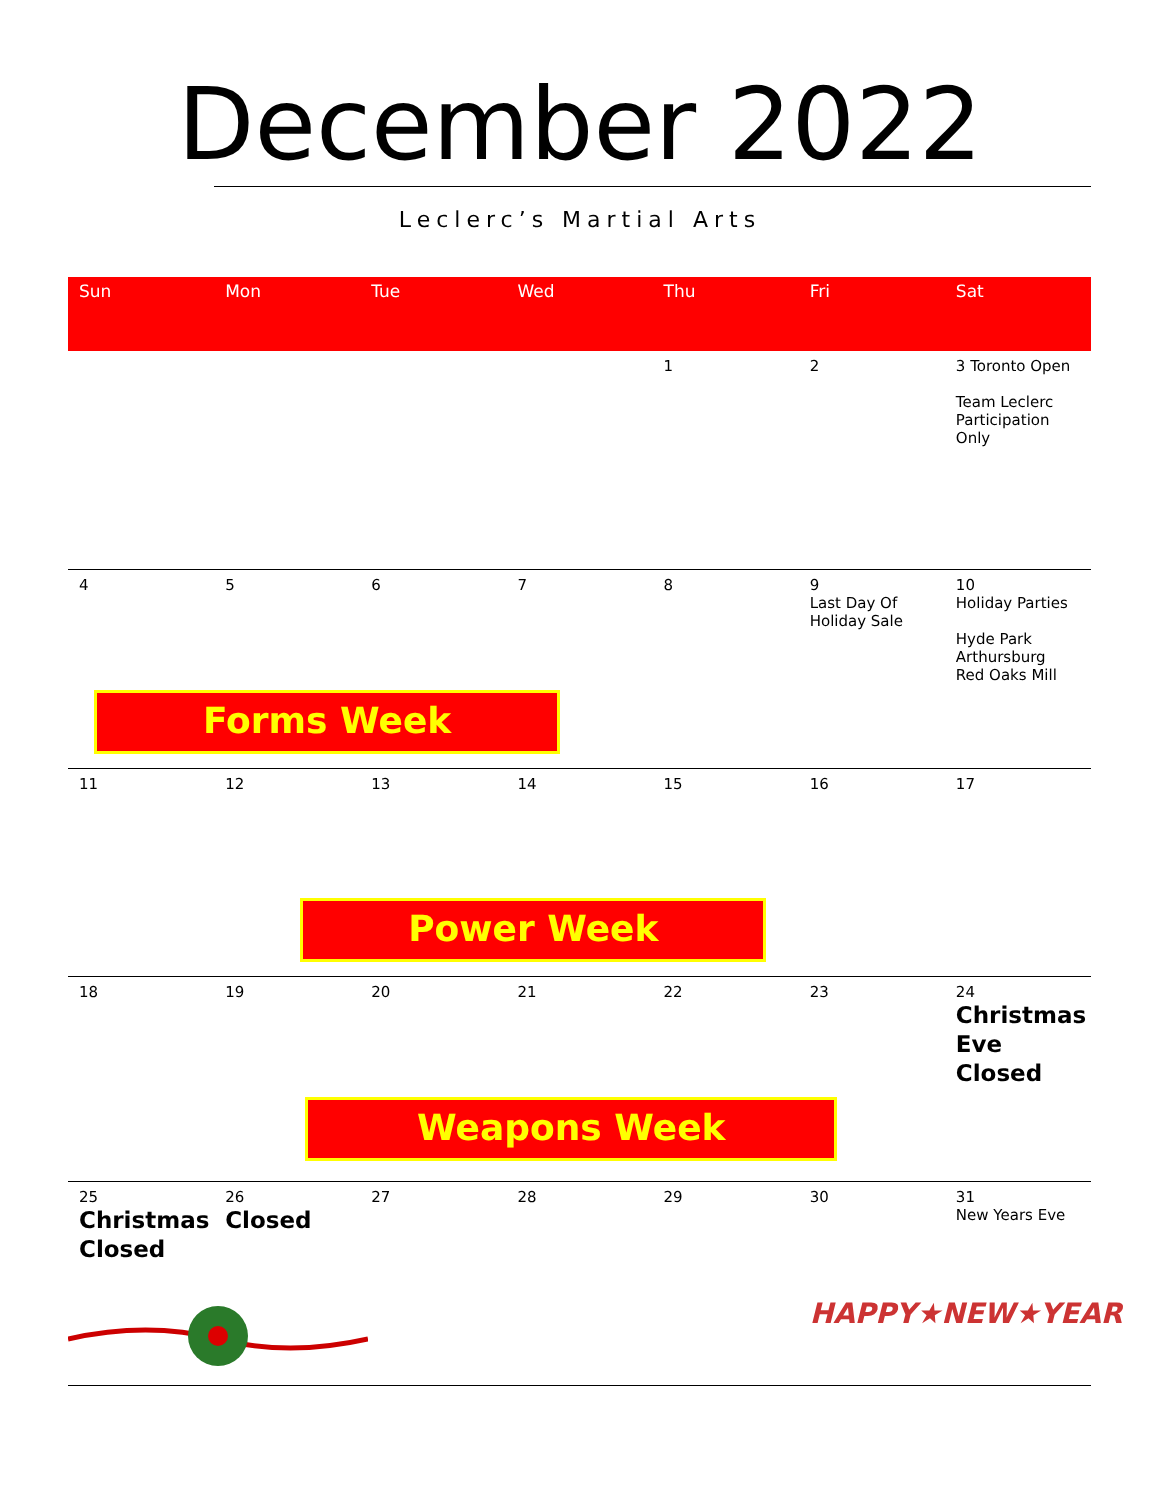December 2022
Leclerc’s Martial Arts
| Sun | Mon | Tue | Wed | Thu | Fri | Sat |
| --- | --- | --- | --- | --- | --- | --- |
| | | | | 1 | 2 | 3 Toronto Open Team Leclerc Participation Only |
| 4 | 5 | 6 | 7 | 8 | 9 Last Day Of Holiday Sale | 10 Holiday Parties Hyde Park Arthursburg Red Oaks Mill |
| | Forms Week | | | | | |
| 11 | 12 | 13 | 14 | 15 | 16 | 17 |
| | | Power Week | | | | |
| 18 | 19 | 20 | 21 | 22 | 23 | 24 Christmas Eve Closed |
| | | Weapons Week | | | | |
| 25 Christmas Closed | 26 Closed | 27 | 28 | 29 | 30 | 31 New Years Eve |
| | | | | | HAPPY★NEW★YEAR | |